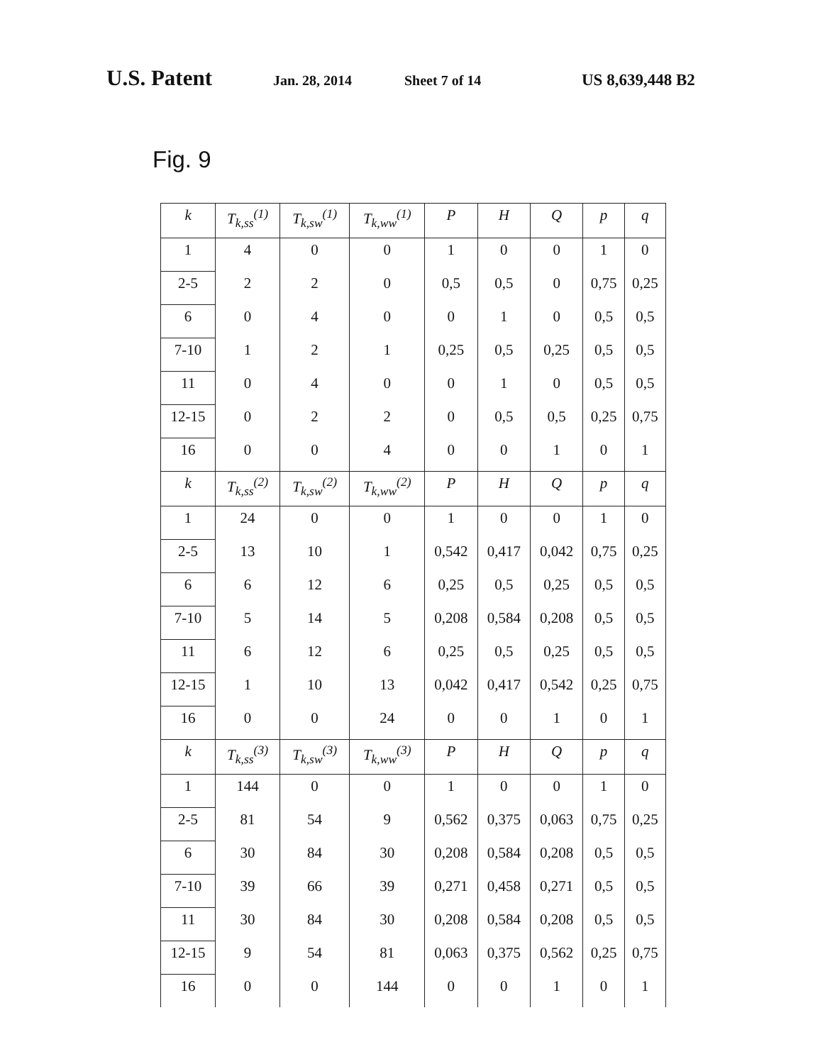U.S. Patent Jan. 28, 2014 Sheet 7 of 14 US 8,639,448 B2
Fig. 9
| k | T<sub>k,ss</sub><sup>(1)</sup> | T<sub>k,sw</sub><sup>(1)</sup> | T<sub>k,ww</sub><sup>(1)</sup> | P | H | Q | p | q |
| --- | --- | --- | --- | --- | --- | --- | --- | --- |
| 1 | 4 | 0 | 0 | 1 | 0 | 0 | 1 | 0 |
| 2-5 | 2 | 2 | 0 | 0,5 | 0,5 | 0 | 0,75 | 0,25 |
| 6 | 0 | 4 | 0 | 0 | 1 | 0 | 0,5 | 0,5 |
| 7-10 | 1 | 2 | 1 | 0,25 | 0,5 | 0,25 | 0,5 | 0,5 |
| 11 | 0 | 4 | 0 | 0 | 1 | 0 | 0,5 | 0,5 |
| 12-15 | 0 | 2 | 2 | 0 | 0,5 | 0,5 | 0,25 | 0,75 |
| 16 | 0 | 0 | 4 | 0 | 0 | 1 | 0 | 1 |
| k | T<sub>k,ss</sub><sup>(2)</sup> | T<sub>k,sw</sub><sup>(2)</sup> | T<sub>k,ww</sub><sup>(2)</sup> | P | H | Q | p | q |
| 1 | 24 | 0 | 0 | 1 | 0 | 0 | 1 | 0 |
| 2-5 | 13 | 10 | 1 | 0,542 | 0,417 | 0,042 | 0,75 | 0,25 |
| 6 | 6 | 12 | 6 | 0,25 | 0,5 | 0,25 | 0,5 | 0,5 |
| 7-10 | 5 | 14 | 5 | 0,208 | 0,584 | 0,208 | 0,5 | 0,5 |
| 11 | 6 | 12 | 6 | 0,25 | 0,5 | 0,25 | 0,5 | 0,5 |
| 12-15 | 1 | 10 | 13 | 0,042 | 0,417 | 0,542 | 0,25 | 0,75 |
| 16 | 0 | 0 | 24 | 0 | 0 | 1 | 0 | 1 |
| k | T<sub>k,ss</sub><sup>(3)</sup> | T<sub>k,sw</sub><sup>(3)</sup> | T<sub>k,ww</sub><sup>(3)</sup> | P | H | Q | p | q |
| 1 | 144 | 0 | 0 | 1 | 0 | 0 | 1 | 0 |
| 2-5 | 81 | 54 | 9 | 0,562 | 0,375 | 0,063 | 0,75 | 0,25 |
| 6 | 30 | 84 | 30 | 0,208 | 0,584 | 0,208 | 0,5 | 0,5 |
| 7-10 | 39 | 66 | 39 | 0,271 | 0,458 | 0,271 | 0,5 | 0,5 |
| 11 | 30 | 84 | 30 | 0,208 | 0,584 | 0,208 | 0,5 | 0,5 |
| 12-15 | 9 | 54 | 81 | 0,063 | 0,375 | 0,562 | 0,25 | 0,75 |
| 16 | 0 | 0 | 144 | 0 | 0 | 1 | 0 | 1 |